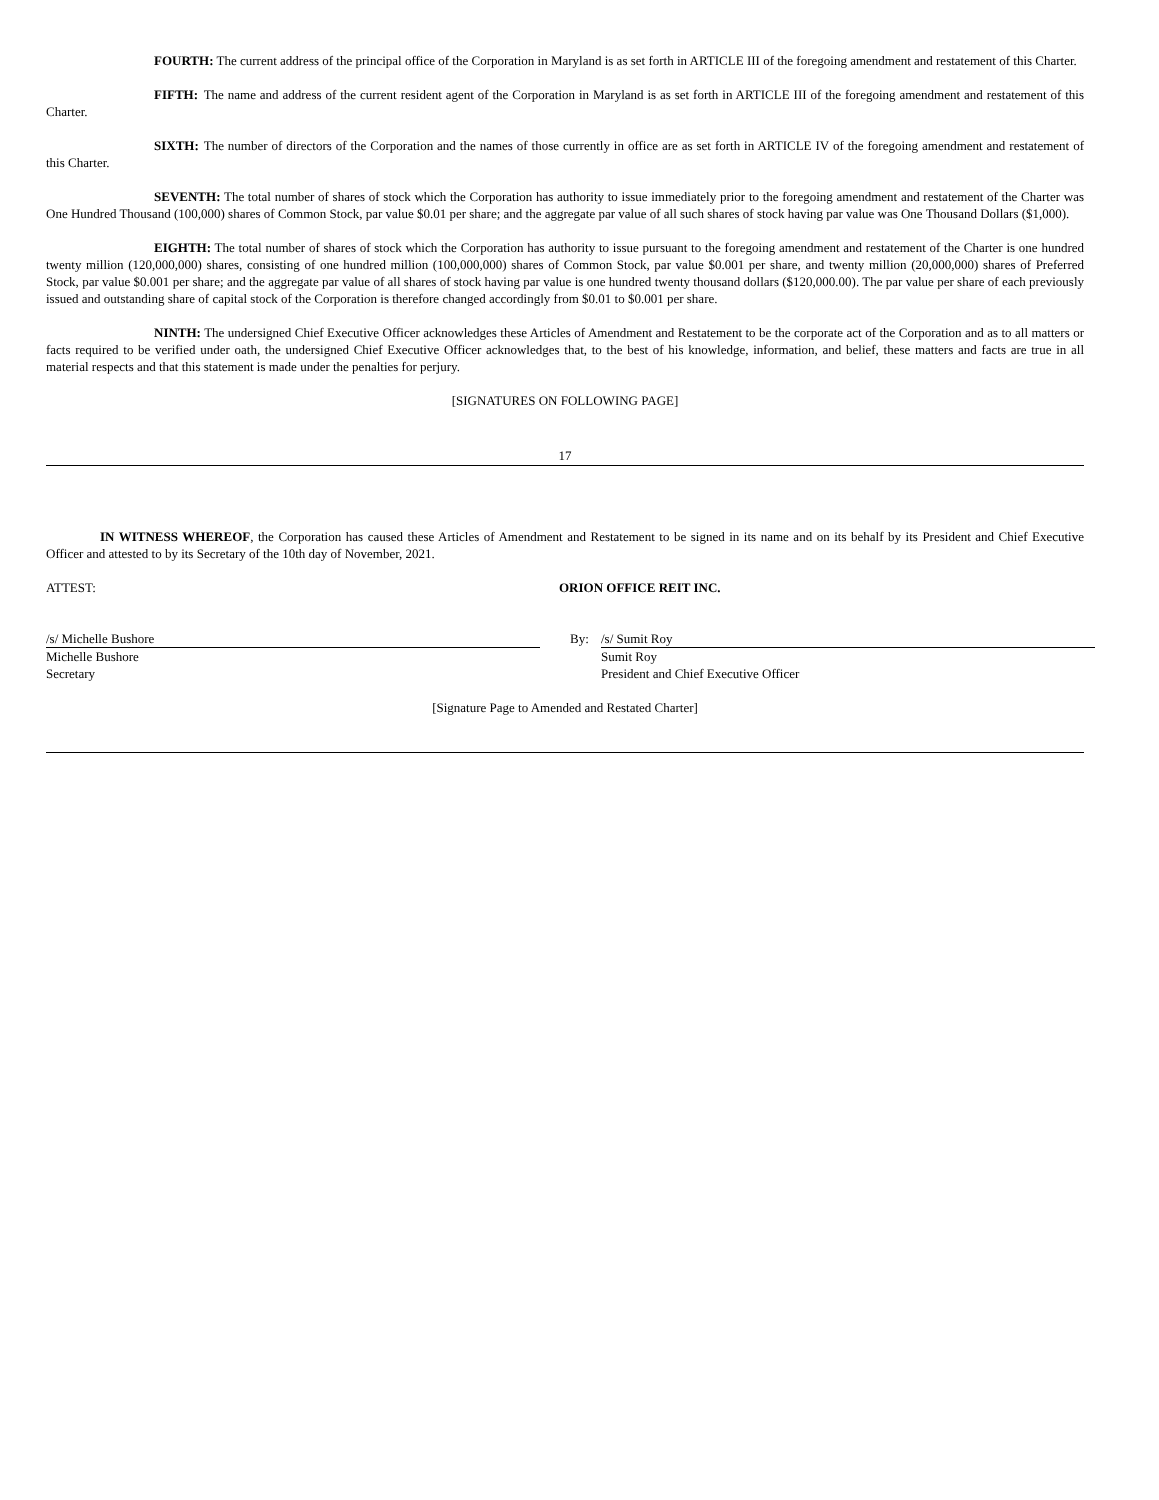FOURTH: The current address of the principal office of the Corporation in Maryland is as set forth in ARTICLE III of the foregoing amendment and restatement of this Charter.
FIFTH: The name and address of the current resident agent of the Corporation in Maryland is as set forth in ARTICLE III of the foregoing amendment and restatement of this Charter.
SIXTH: The number of directors of the Corporation and the names of those currently in office are as set forth in ARTICLE IV of the foregoing amendment and restatement of this Charter.
SEVENTH: The total number of shares of stock which the Corporation has authority to issue immediately prior to the foregoing amendment and restatement of the Charter was One Hundred Thousand (100,000) shares of Common Stock, par value $0.01 per share; and the aggregate par value of all such shares of stock having par value was One Thousand Dollars ($1,000).
EIGHTH: The total number of shares of stock which the Corporation has authority to issue pursuant to the foregoing amendment and restatement of the Charter is one hundred twenty million (120,000,000) shares, consisting of one hundred million (100,000,000) shares of Common Stock, par value $0.001 per share, and twenty million (20,000,000) shares of Preferred Stock, par value $0.001 per share; and the aggregate par value of all shares of stock having par value is one hundred twenty thousand dollars ($120,000.00). The par value per share of each previously issued and outstanding share of capital stock of the Corporation is therefore changed accordingly from $0.01 to $0.001 per share.
NINTH: The undersigned Chief Executive Officer acknowledges these Articles of Amendment and Restatement to be the corporate act of the Corporation and as to all matters or facts required to be verified under oath, the undersigned Chief Executive Officer acknowledges that, to the best of his knowledge, information, and belief, these matters and facts are true in all material respects and that this statement is made under the penalties for perjury.
[SIGNATURES ON FOLLOWING PAGE]
17
IN WITNESS WHEREOF, the Corporation has caused these Articles of Amendment and Restatement to be signed in its name and on its behalf by its President and Chief Executive Officer and attested to by its Secretary of the 10th day of November, 2021.
ATTEST: ORION OFFICE REIT INC.
/s/ Michelle Bushore
Michelle Bushore
Secretary
By: /s/ Sumit Roy
Sumit Roy
President and Chief Executive Officer
[Signature Page to Amended and Restated Charter]